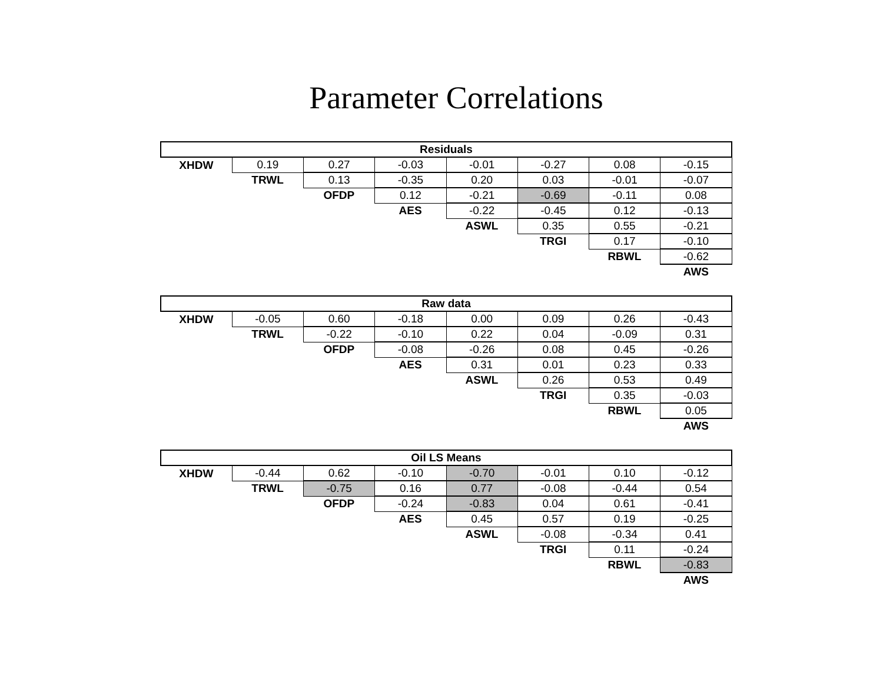Parameter Correlations
| Residuals | | | | | | | |
| --- | --- | --- | --- | --- | --- | --- | --- |
| XHDW | 0.19 | 0.27 | -0.03 | -0.01 | -0.27 | 0.08 | -0.15 |
| | TRWL | 0.13 | -0.35 | 0.20 | 0.03 | -0.01 | -0.07 |
| | | OFDP | 0.12 | -0.21 | -0.69 | -0.11 | 0.08 |
| | | | AES | -0.22 | -0.45 | 0.12 | -0.13 |
| | | | | ASWL | 0.35 | 0.55 | -0.21 |
| | | | | | TRGI | 0.17 | -0.10 |
| | | | | | | RBWL | -0.62 |
| | | | | | | | AWS |
| Raw data | | | | | | | |
| --- | --- | --- | --- | --- | --- | --- | --- |
| XHDW | -0.05 | 0.60 | -0.18 | 0.00 | 0.09 | 0.26 | -0.43 |
| | TRWL | -0.22 | -0.10 | 0.22 | 0.04 | -0.09 | 0.31 |
| | | OFDP | -0.08 | -0.26 | 0.08 | 0.45 | -0.26 |
| | | | AES | 0.31 | 0.01 | 0.23 | 0.33 |
| | | | | ASWL | 0.26 | 0.53 | 0.49 |
| | | | | | TRGI | 0.35 | -0.03 |
| | | | | | | RBWL | 0.05 |
| | | | | | | | AWS |
| Oil LS Means | | | | | | | |
| --- | --- | --- | --- | --- | --- | --- | --- |
| XHDW | -0.44 | 0.62 | -0.10 | -0.70 | -0.01 | 0.10 | -0.12 |
| | TRWL | -0.75 | 0.16 | 0.77 | -0.08 | -0.44 | 0.54 |
| | | OFDP | -0.24 | -0.83 | 0.04 | 0.61 | -0.41 |
| | | | AES | 0.45 | 0.57 | 0.19 | -0.25 |
| | | | | ASWL | -0.08 | -0.34 | 0.41 |
| | | | | | TRGI | 0.11 | -0.24 |
| | | | | | | RBWL | -0.83 |
| | | | | | | | AWS |